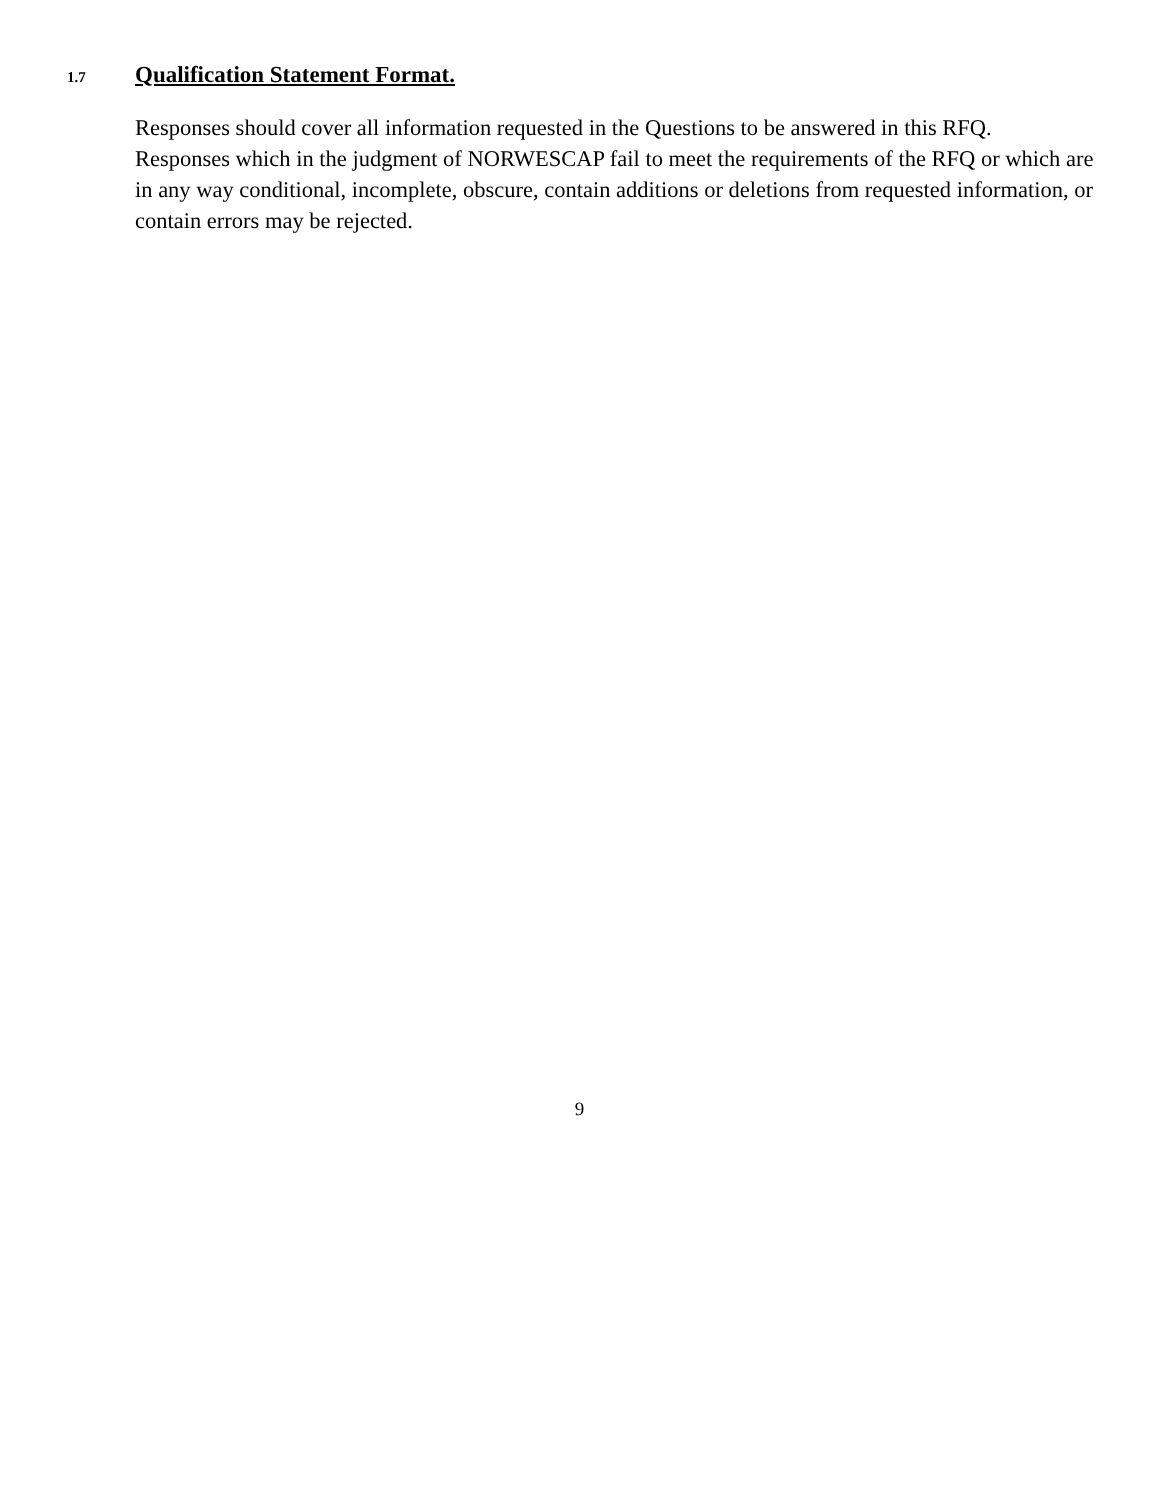1.7 Qualification Statement Format.
Responses should cover all information requested in the Questions to be answered in this RFQ. Responses which in the judgment of NORWESCAP fail to meet the requirements of the RFQ or which are in any way conditional, incomplete, obscure, contain additions or deletions from requested information, or contain errors may be rejected.
9